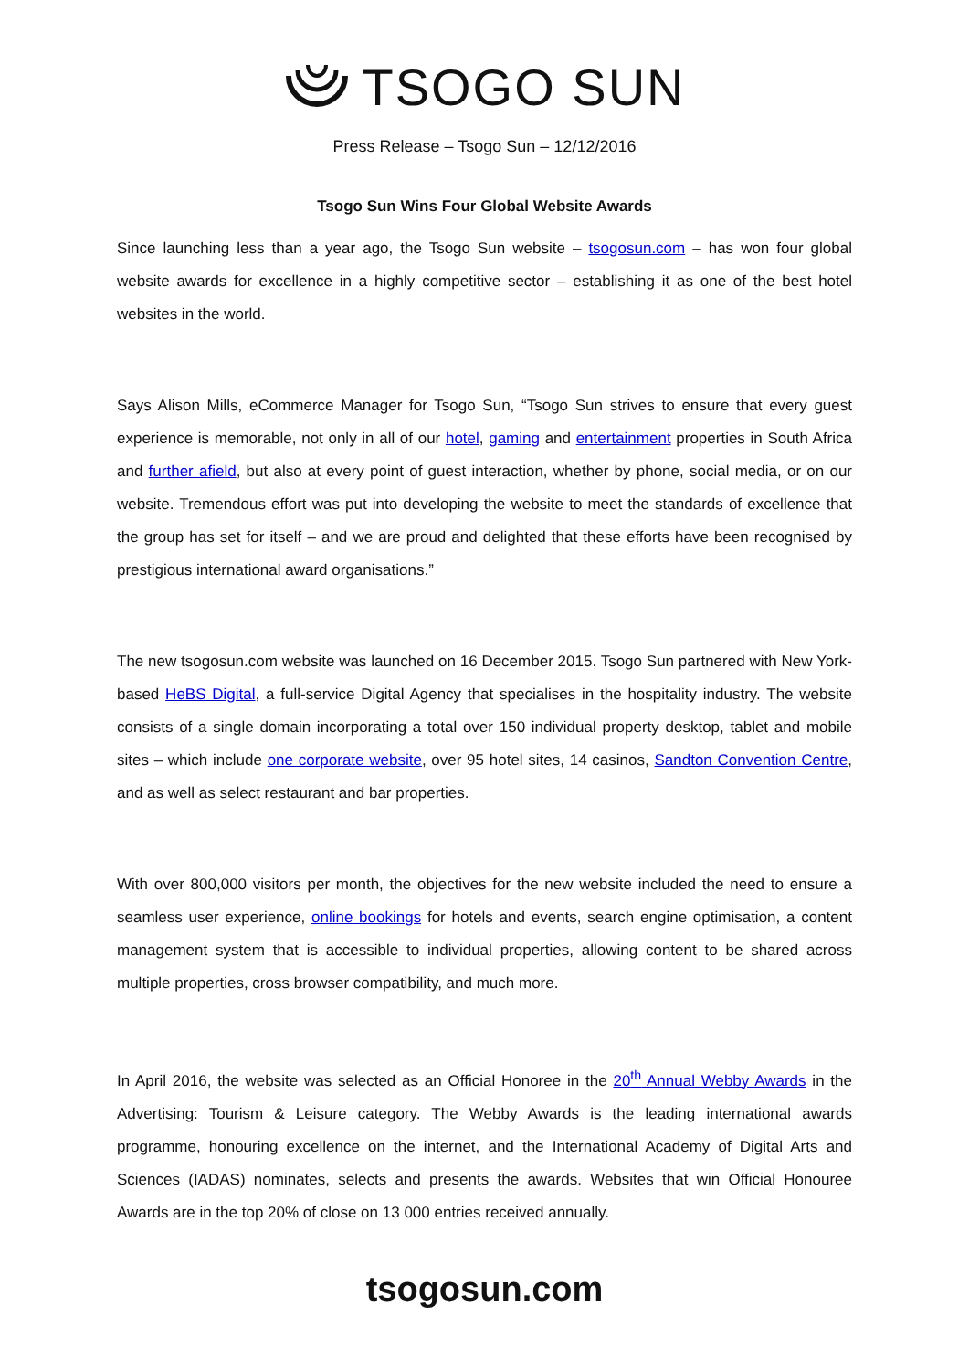TSOGO SUN
Press Release – Tsogo Sun – 12/12/2016
Tsogo Sun Wins Four Global Website Awards
Since launching less than a year ago, the Tsogo Sun website – tsogosun.com – has won four global website awards for excellence in a highly competitive sector – establishing it as one of the best hotel websites in the world.
Says Alison Mills, eCommerce Manager for Tsogo Sun, “Tsogo Sun strives to ensure that every guest experience is memorable, not only in all of our hotel, gaming and entertainment properties in South Africa and further afield, but also at every point of guest interaction, whether by phone, social media, or on our website. Tremendous effort was put into developing the website to meet the standards of excellence that the group has set for itself – and we are proud and delighted that these efforts have been recognised by prestigious international award organisations.”
The new tsogosun.com website was launched on 16 December 2015. Tsogo Sun partnered with New York-based HeBS Digital, a full-service Digital Agency that specialises in the hospitality industry. The website consists of a single domain incorporating a total over 150 individual property desktop, tablet and mobile sites – which include one corporate website, over 95 hotel sites, 14 casinos, Sandton Convention Centre, and as well as select restaurant and bar properties.
With over 800,000 visitors per month, the objectives for the new website included the need to ensure a seamless user experience, online bookings for hotels and events, search engine optimisation, a content management system that is accessible to individual properties, allowing content to be shared across multiple properties, cross browser compatibility, and much more.
In April 2016, the website was selected as an Official Honoree in the 20<sup>th</sup> Annual Webby Awards in the Advertising: Tourism & Leisure category. The Webby Awards is the leading international awards programme, honouring excellence on the internet, and the International Academy of Digital Arts and Sciences (IADAS) nominates, selects and presents the awards. Websites that win Official Honouree Awards are in the top 20% of close on 13 000 entries received annually.
tsogosun.com